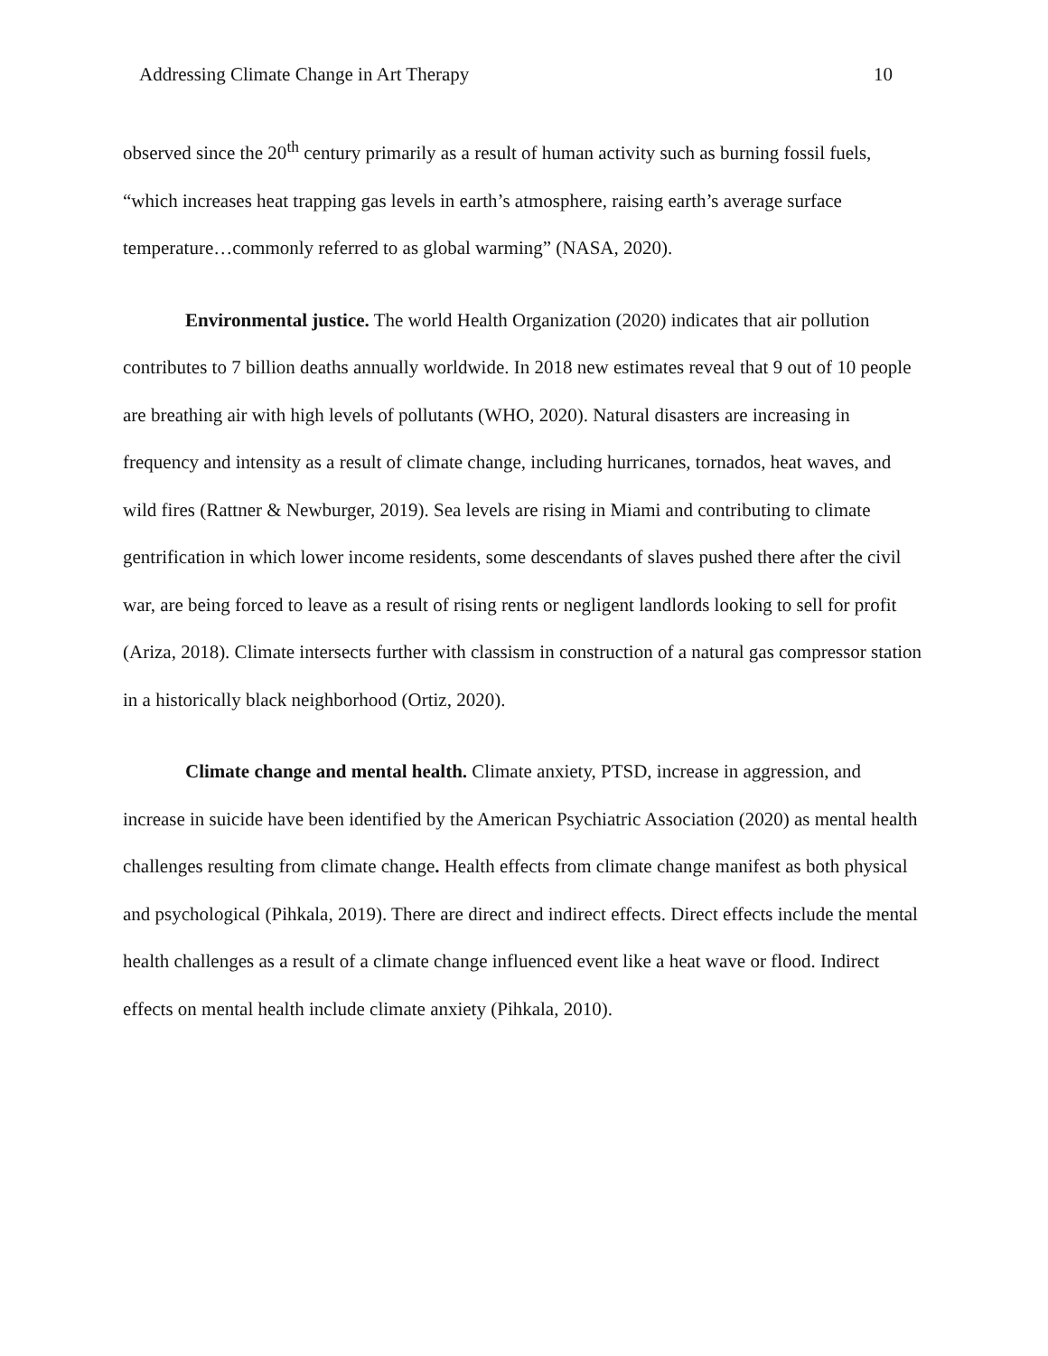Addressing Climate Change in Art Therapy 10
observed since the 20<sup>th</sup> century primarily as a result of human activity such as burning fossil fuels, “which increases heat trapping gas levels in earth’s atmosphere, raising earth’s average surface temperature…commonly referred to as global warming” (NASA, 2020).
Environmental justice. The world Health Organization (2020) indicates that air pollution contributes to 7 billion deaths annually worldwide. In 2018 new estimates reveal that 9 out of 10 people are breathing air with high levels of pollutants (WHO, 2020). Natural disasters are increasing in frequency and intensity as a result of climate change, including hurricanes, tornados, heat waves, and wild fires (Rattner & Newburger, 2019). Sea levels are rising in Miami and contributing to climate gentrification in which lower income residents, some descendants of slaves pushed there after the civil war, are being forced to leave as a result of rising rents or negligent landlords looking to sell for profit (Ariza, 2018). Climate intersects further with classism in construction of a natural gas compressor station in a historically black neighborhood (Ortiz, 2020).
Climate change and mental health. Climate anxiety, PTSD, increase in aggression, and increase in suicide have been identified by the American Psychiatric Association (2020) as mental health challenges resulting from climate change. Health effects from climate change manifest as both physical and psychological (Pihkala, 2019). There are direct and indirect effects. Direct effects include the mental health challenges as a result of a climate change influenced event like a heat wave or flood. Indirect effects on mental health include climate anxiety (Pihkala, 2010).